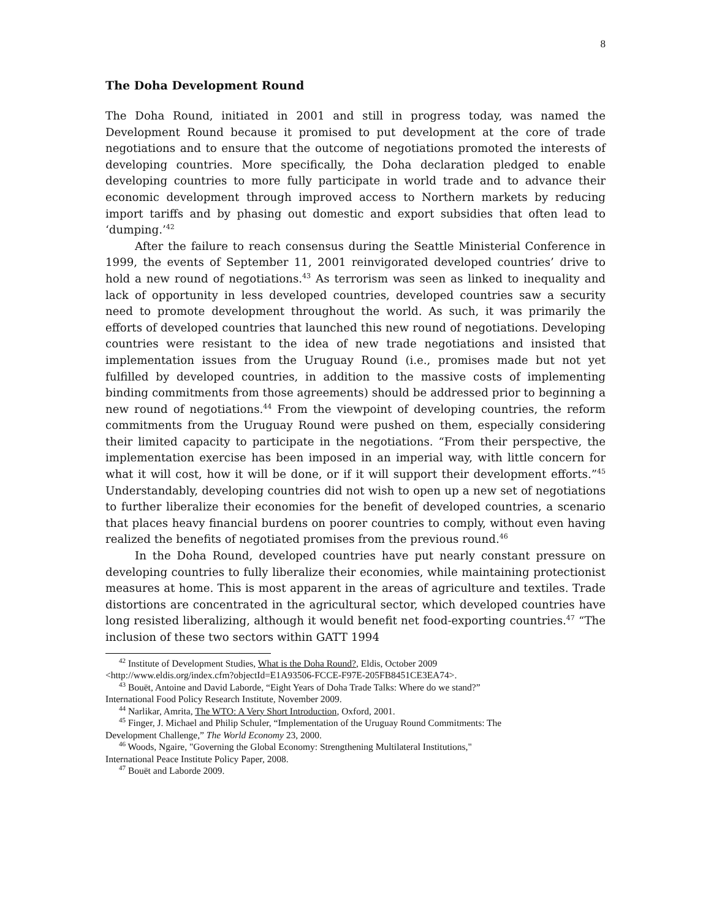8
The Doha Development Round
The Doha Round, initiated in 2001 and still in progress today, was named the Development Round because it promised to put development at the core of trade negotiations and to ensure that the outcome of negotiations promoted the interests of developing countries. More specifically, the Doha declaration pledged to enable developing countries to more fully participate in world trade and to advance their economic development through improved access to Northern markets by reducing import tariffs and by phasing out domestic and export subsidies that often lead to ‘dumping.’<sup>42</sup>
After the failure to reach consensus during the Seattle Ministerial Conference in 1999, the events of September 11, 2001 reinvigorated developed countries’ drive to hold a new round of negotiations.<sup>43</sup> As terrorism was seen as linked to inequality and lack of opportunity in less developed countries, developed countries saw a security need to promote development throughout the world. As such, it was primarily the efforts of developed countries that launched this new round of negotiations. Developing countries were resistant to the idea of new trade negotiations and insisted that implementation issues from the Uruguay Round (i.e., promises made but not yet fulfilled by developed countries, in addition to the massive costs of implementing binding commitments from those agreements) should be addressed prior to beginning a new round of negotiations.<sup>44</sup> From the viewpoint of developing countries, the reform commitments from the Uruguay Round were pushed on them, especially considering their limited capacity to participate in the negotiations. “From their perspective, the implementation exercise has been imposed in an imperial way, with little concern for what it will cost, how it will be done, or if it will support their development efforts.”<sup>45</sup> Understandably, developing countries did not wish to open up a new set of negotiations to further liberalize their economies for the benefit of developed countries, a scenario that places heavy financial burdens on poorer countries to comply, without even having realized the benefits of negotiated promises from the previous round.<sup>46</sup>
In the Doha Round, developed countries have put nearly constant pressure on developing countries to fully liberalize their economies, while maintaining protectionist measures at home. This is most apparent in the areas of agriculture and textiles. Trade distortions are concentrated in the agricultural sector, which developed countries have long resisted liberalizing, although it would benefit net food-exporting countries.<sup>47</sup> “The inclusion of these two sectors within GATT 1994
<sup>42</sup> Institute of Development Studies, What is the Doha Round?, Eldis, October 2009
<http://www.eldis.org/index.cfm?objectId=E1A93506-FCCE-F97E-205FB8451CE3EA74>.
<sup>43</sup> Bouët, Antoine and David Laborde, “Eight Years of Doha Trade Talks: Where do we stand?”
International Food Policy Research Institute, November 2009.
<sup>44</sup> Narlikar, Amrita, The WTO: A Very Short Introduction, Oxford, 2001.
<sup>45</sup> Finger, J. Michael and Philip Schuler, “Implementation of the Uruguay Round Commitments: The
Development Challenge,” The World Economy 23, 2000.
<sup>46</sup> Woods, Ngaire, "Governing the Global Economy: Strengthening Multilateral Institutions,"
International Peace Institute Policy Paper, 2008.
<sup>47</sup> Bouët and Laborde 2009.